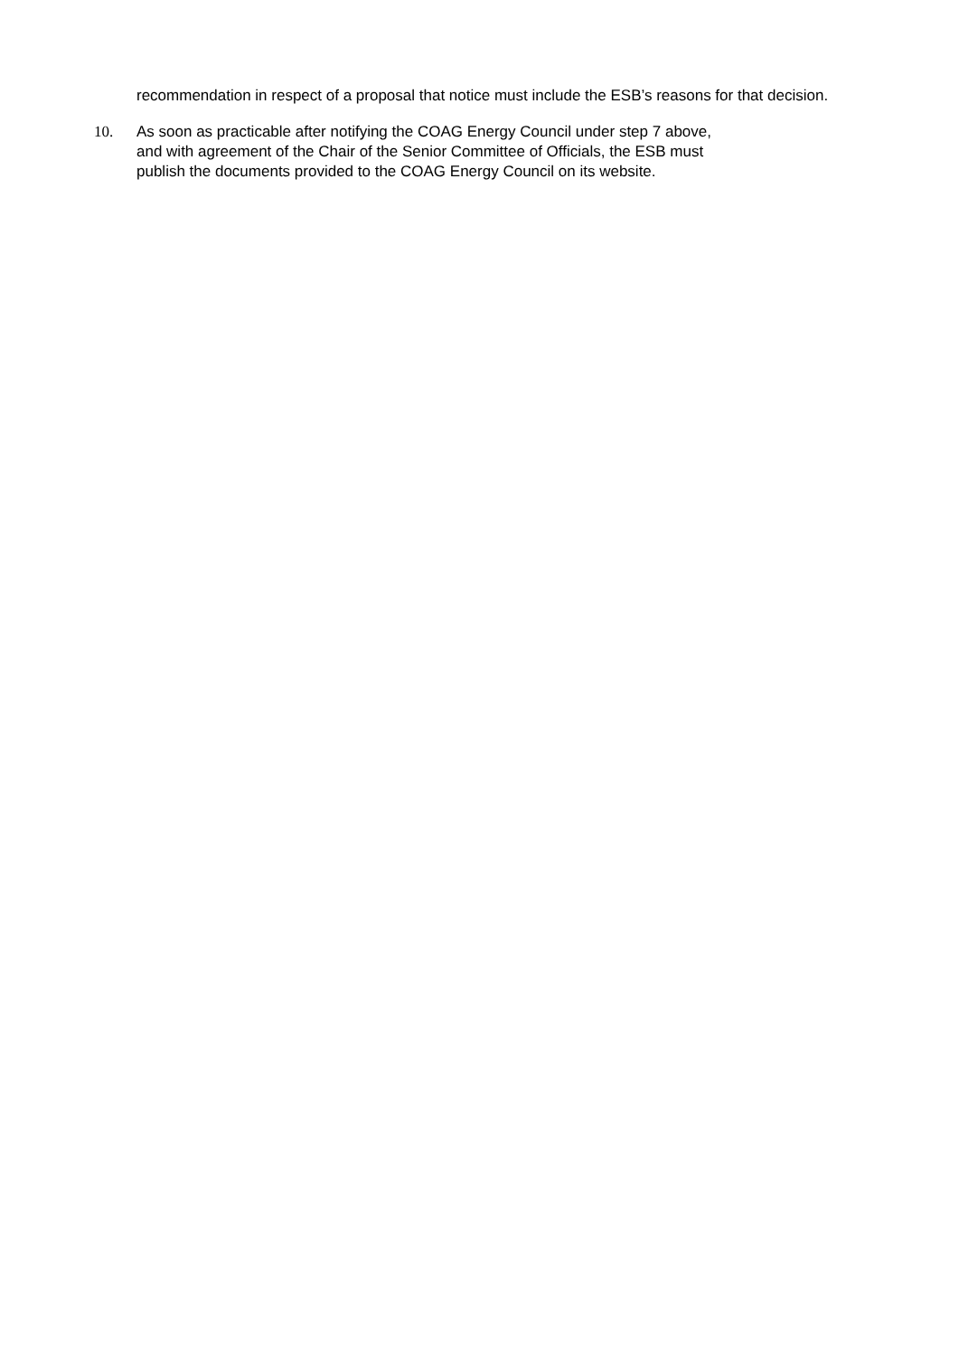recommendation in respect of a proposal that notice must include the ESB’s reasons for that decision.
10. As soon as practicable after notifying the COAG Energy Council under step 7 above,
and with agreement of the Chair of the Senior Committee of Officials, the ESB must
publish the documents provided to the COAG Energy Council on its website.